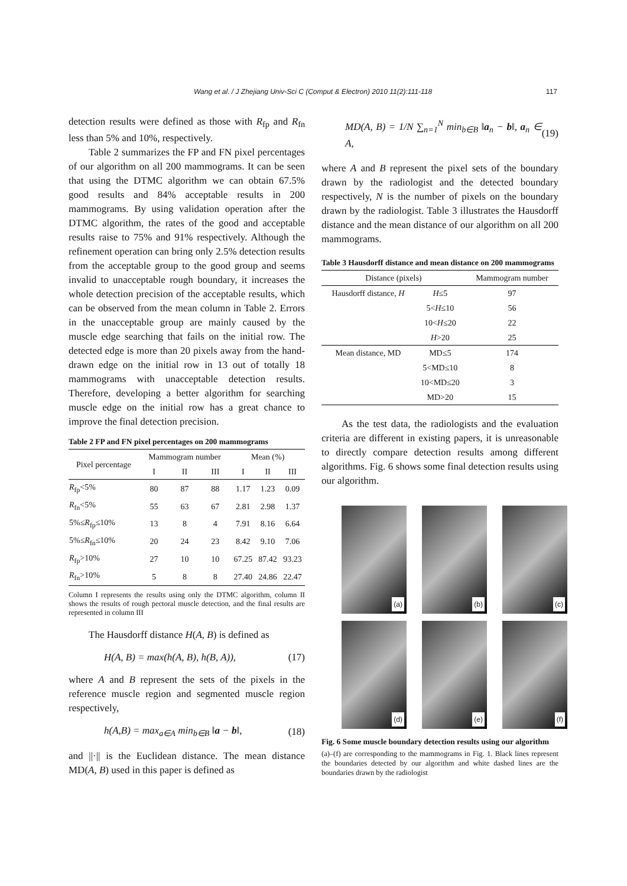Wang et al. / J Zhejiang Univ-Sci C (Comput & Electron) 2010 11(2):111-118 117
detection results were defined as those with R<sub>fp</sub> and R<sub>fn</sub> less than 5% and 10%, respectively.
Table 2 summarizes the FP and FN pixel percentages of our algorithm on all 200 mammograms. It can be seen that using the DTMC algorithm we can obtain 67.5% good results and 84% acceptable results in 200 mammograms. By using validation operation after the DTMC algorithm, the rates of the good and acceptable results raise to 75% and 91% respectively. Although the refinement operation can bring only 2.5% detection results from the acceptable group to the good group and seems invalid to unacceptable rough boundary, it increases the whole detection precision of the acceptable results, which can be observed from the mean column in Table 2. Errors in the unacceptable group are mainly caused by the muscle edge searching that fails on the initial row. The detected edge is more than 20 pixels away from the hand-drawn edge on the initial row in 13 out of totally 18 mammograms with unacceptable detection results. Therefore, developing a better algorithm for searching muscle edge on the initial row has a great chance to improve the final detection precision.
Table 2 FP and FN pixel percentages on 200 mammograms
| Pixel percentage | Mammogram number | | | Mean (%) | | |
| --- | --- | --- | --- | --- | --- | --- |
| | I | II | III | I | II | III |
| R<sub>fp</sub><5% | 80 | 87 | 88 | 1.17 | 1.23 | 0.09 |
| R<sub>fn</sub><5% | 55 | 63 | 67 | 2.81 | 2.98 | 1.37 |
| 5%≤ R<sub>fp</sub>≤10% | 13 | 8 | 4 | 7.91 | 8.16 | 6.64 |
| 5%≤ R<sub>fn</sub>≤10% | 20 | 24 | 23 | 8.42 | 9.10 | 7.06 |
| R<sub>fp</sub>>10% | 27 | 10 | 10 | 67.25 | 87.42 | 93.23 |
| R<sub>fn</sub>>10% | 5 | 8 | 8 | 27.40 | 24.86 | 22.47 |
Column I represents the results using only the DTMC algorithm, column II shows the results of rough pectoral muscle detection, and the final results are represented in column III
The Hausdorff distance H(A, B) is defined as
H(A, B) = max(h(A, B), h(B, A)), (17)
where A and B represent the sets of the pixels in the reference muscle region and segmented muscle region respectively,
h(A,B) = max<sub>a∈A</sub> min<sub>b∈B</sub> ‖a − b‖, (18)
and ||·|| is the Euclidean distance. The mean distance MD(A, B) used in this paper is defined as
MD(A, B) = 1/N ∑<sub>n=1</sub><sup>N</sup> min<sub>b∈B</sub> ‖a<sub>n</sub> − b‖, a<sub>n</sub> ∈ A, (19)
where A and B represent the pixel sets of the boundary drawn by the radiologist and the detected boundary respectively, N is the number of pixels on the boundary drawn by the radiologist. Table 3 illustrates the Hausdorff distance and the mean distance of our algorithm on all 200 mammograms.
Table 3 Hausdorff distance and mean distance on 200 mammograms
| Distance (pixels) | | Mammogram number |
| Hausdorff distance, H | H ≤5 | 97 |
| | 5< H ≤10 | 56 |
| | 10< H ≤20 | 22 |
| | H >20 | 25 |
| Mean distance, MD | MD≤5 | 174 |
| | 5<MD≤10 | 8 |
| | 10<MD≤20 | 3 |
| | MD>20 | 15 |
As the test data, the radiologists and the evaluation criteria are different in existing papers, it is unreasonable to directly compare detection results among different algorithms. Fig. 6 shows some final detection results using our algorithm.
(a)
(b)
(c)
(d)
(e)
(f)
Fig. 6 Some muscle boundary detection results using our algorithm
(a)–(f) are corresponding to the mammograms in Fig. 1. Black lines represent the boundaries detected by our algorithm and white dashed lines are the boundaries drawn by the radiologist